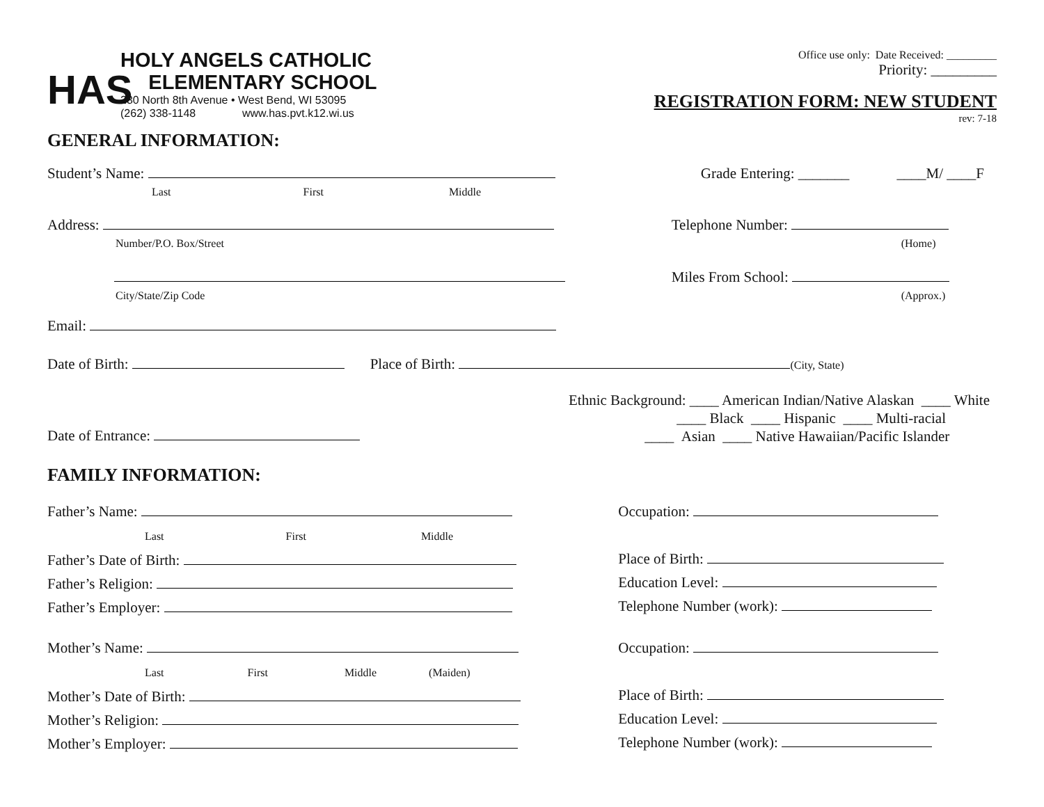HAS
HOLY ANGELS CATHOLIC
ELEMENTARY SCHOOL
230 North 8th Avenue • West Bend, WI 53095
(262) 338-1148 www.has.pvt.k12.wi.us
Office use only: Date Received: _________
Priority: _________
REGISTRATION FORM: NEW STUDENT
rev: 7-18
GENERAL INFORMATION:
Student’s Name:
Last First Middle
Grade Entering: _______ ____M/ ____F
Address:
Number/P.O. Box/Street
City/State/Zip Code
Telephone Number:
(Home)
Miles From School:
(Approx.)
Email:
Date of Birth: Place of Birth: (City, State)
Date of Entrance:
Ethnic Background: ____ American Indian/Native Alaskan ____ White
____ Black ____ Hispanic ____ Multi-racial
____ Asian ____ Native Hawaiian/Pacific Islander
FAMILY INFORMATION:
Father’s Name:
Last First Middle
Father’s Date of Birth:
Father’s Religion:
Father’s Employer:
Occupation:
Place of Birth:
Education Level:
Telephone Number (work):
Mother’s Name:
Last First Middle (Maiden)
Mother’s Date of Birth:
Mother’s Religion:
Mother’s Employer:
Occupation:
Place of Birth:
Education Level:
Telephone Number (work):